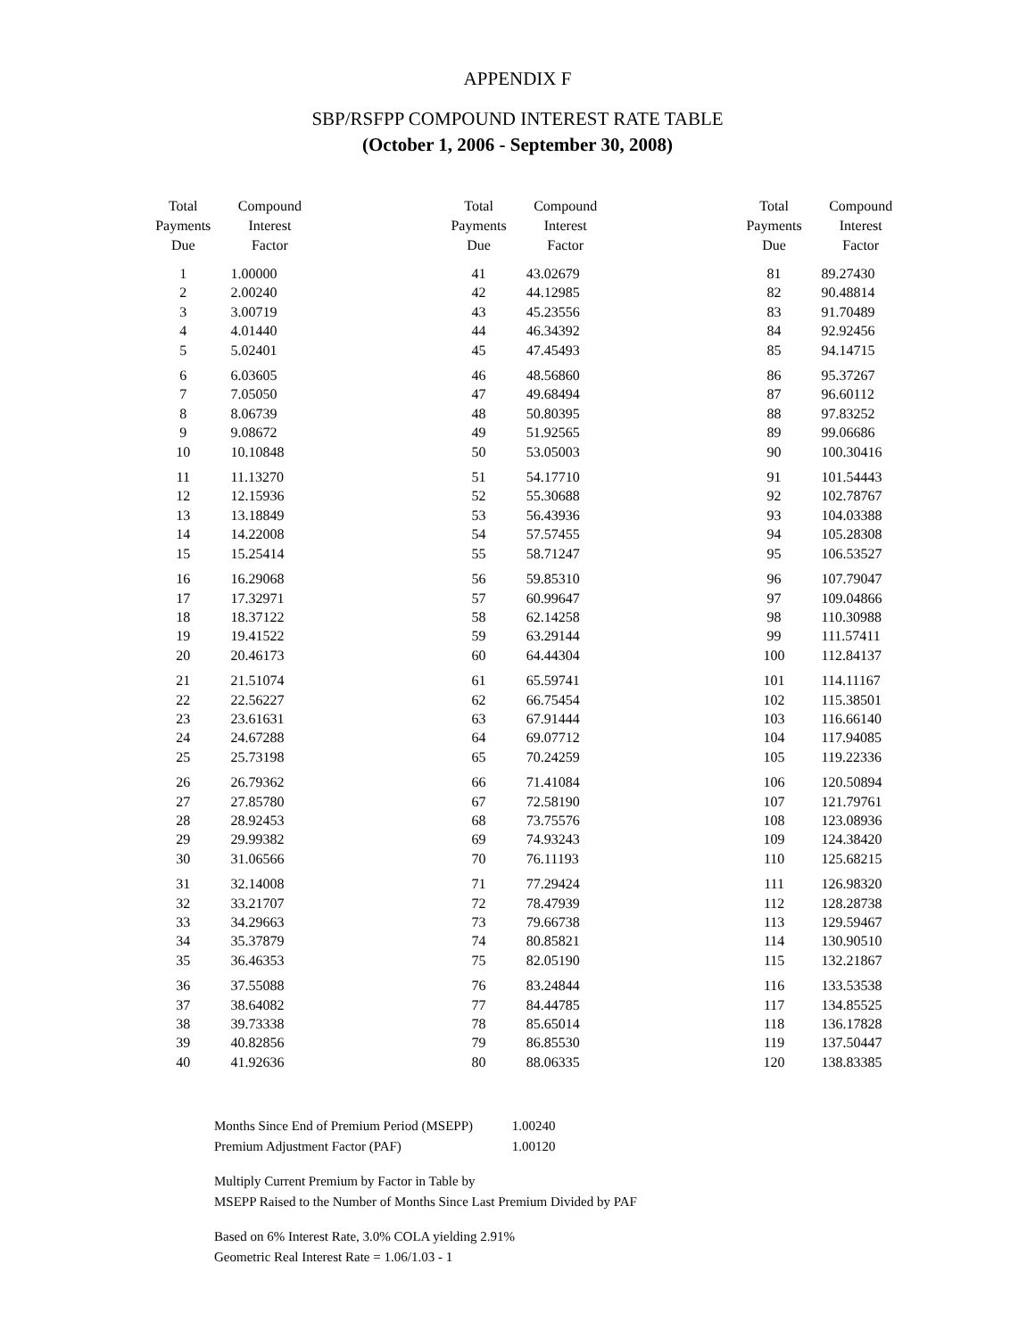APPENDIX F
SBP/RSFPP COMPOUND INTEREST RATE TABLE
(October 1, 2006 - September 30, 2008)
| Total Payments Due | Compound Interest Factor |
| --- | --- |
| 1 | 1.00000 |
| 2 | 2.00240 |
| 3 | 3.00719 |
| 4 | 4.01440 |
| 5 | 5.02401 |
| 6 | 6.03605 |
| 7 | 7.05050 |
| 8 | 8.06739 |
| 9 | 9.08672 |
| 10 | 10.10848 |
| 11 | 11.13270 |
| 12 | 12.15936 |
| 13 | 13.18849 |
| 14 | 14.22008 |
| 15 | 15.25414 |
| 16 | 16.29068 |
| 17 | 17.32971 |
| 18 | 18.37122 |
| 19 | 19.41522 |
| 20 | 20.46173 |
| 21 | 21.51074 |
| 22 | 22.56227 |
| 23 | 23.61631 |
| 24 | 24.67288 |
| 25 | 25.73198 |
| 26 | 26.79362 |
| 27 | 27.85780 |
| 28 | 28.92453 |
| 29 | 29.99382 |
| 30 | 31.06566 |
| 31 | 32.14008 |
| 32 | 33.21707 |
| 33 | 34.29663 |
| 34 | 35.37879 |
| 35 | 36.46353 |
| 36 | 37.55088 |
| 37 | 38.64082 |
| 38 | 39.73338 |
| 39 | 40.82856 |
| 40 | 41.92636 |
| Total Payments Due | Compound Interest Factor |
| --- | --- |
| 41 | 43.02679 |
| 42 | 44.12985 |
| 43 | 45.23556 |
| 44 | 46.34392 |
| 45 | 47.45493 |
| 46 | 48.56860 |
| 47 | 49.68494 |
| 48 | 50.80395 |
| 49 | 51.92565 |
| 50 | 53.05003 |
| 51 | 54.17710 |
| 52 | 55.30688 |
| 53 | 56.43936 |
| 54 | 57.57455 |
| 55 | 58.71247 |
| 56 | 59.85310 |
| 57 | 60.99647 |
| 58 | 62.14258 |
| 59 | 63.29144 |
| 60 | 64.44304 |
| 61 | 65.59741 |
| 62 | 66.75454 |
| 63 | 67.91444 |
| 64 | 69.07712 |
| 65 | 70.24259 |
| 66 | 71.41084 |
| 67 | 72.58190 |
| 68 | 73.75576 |
| 69 | 74.93243 |
| 70 | 76.11193 |
| 71 | 77.29424 |
| 72 | 78.47939 |
| 73 | 79.66738 |
| 74 | 80.85821 |
| 75 | 82.05190 |
| 76 | 83.24844 |
| 77 | 84.44785 |
| 78 | 85.65014 |
| 79 | 86.85530 |
| 80 | 88.06335 |
| Total Payments Due | Compound Interest Factor |
| --- | --- |
| 81 | 89.27430 |
| 82 | 90.48814 |
| 83 | 91.70489 |
| 84 | 92.92456 |
| 85 | 94.14715 |
| 86 | 95.37267 |
| 87 | 96.60112 |
| 88 | 97.83252 |
| 89 | 99.06686 |
| 90 | 100.30416 |
| 91 | 101.54443 |
| 92 | 102.78767 |
| 93 | 104.03388 |
| 94 | 105.28308 |
| 95 | 106.53527 |
| 96 | 107.79047 |
| 97 | 109.04866 |
| 98 | 110.30988 |
| 99 | 111.57411 |
| 100 | 112.84137 |
| 101 | 114.11167 |
| 102 | 115.38501 |
| 103 | 116.66140 |
| 104 | 117.94085 |
| 105 | 119.22336 |
| 106 | 120.50894 |
| 107 | 121.79761 |
| 108 | 123.08936 |
| 109 | 124.38420 |
| 110 | 125.68215 |
| 111 | 126.98320 |
| 112 | 128.28738 |
| 113 | 129.59467 |
| 114 | 130.90510 |
| 115 | 132.21867 |
| 116 | 133.53538 |
| 117 | 134.85525 |
| 118 | 136.17828 |
| 119 | 137.50447 |
| 120 | 138.83385 |
Months Since End of Premium Period (MSEPP) 1.00240
Premium Adjustment Factor (PAF) 1.00120
Multiply Current Premium by Factor in Table by
MSEPP Raised to the Number of Months Since Last Premium Divided by PAF
Based on 6% Interest Rate, 3.0% COLA yielding 2.91%
Geometric Real Interest Rate = 1.06/1.03 - 1